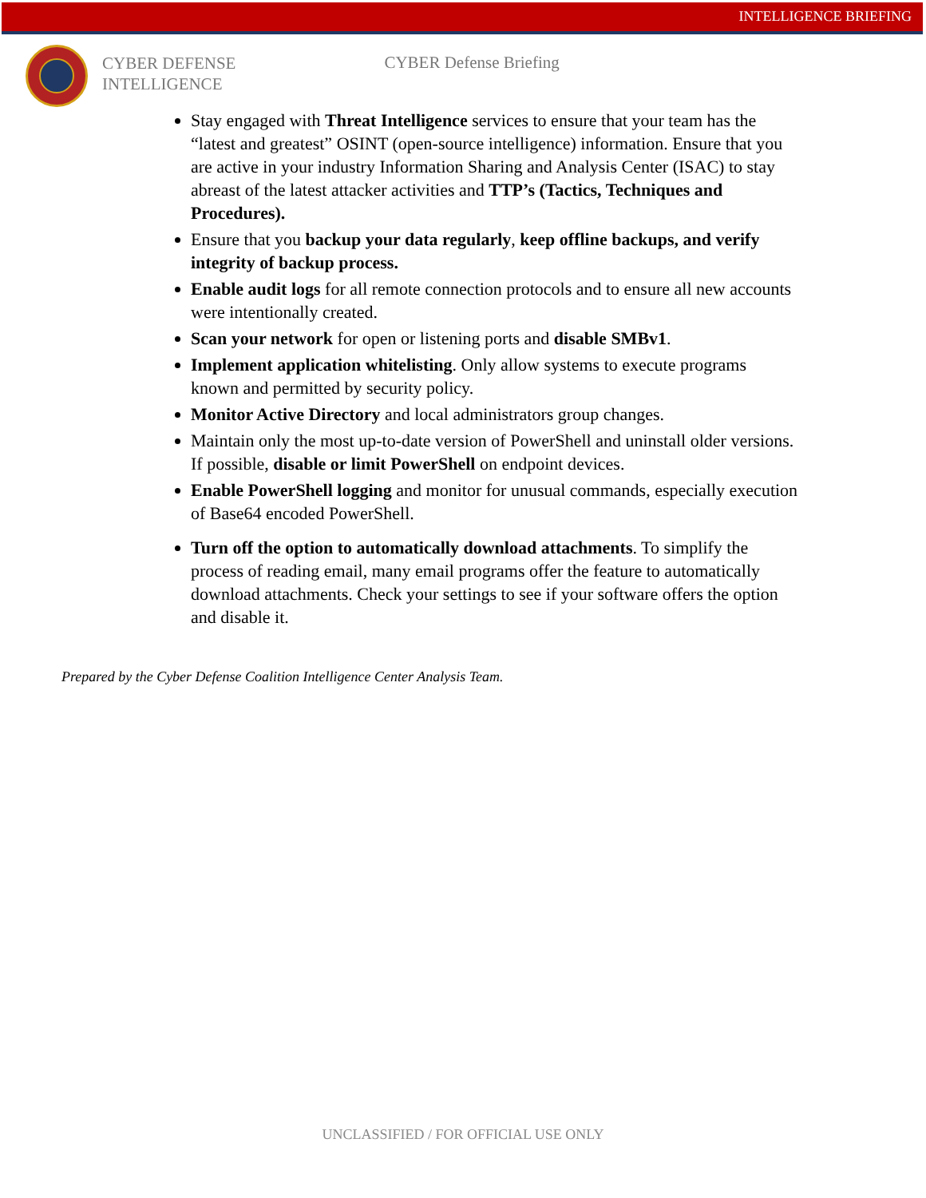INTELLIGENCE BRIEFING
CYBER DEFENSE
INTELLIGENCE
CYBER Defense Briefing
Stay engaged with Threat Intelligence services to ensure that your team has the “latest and greatest” OSINT (open-source intelligence) information. Ensure that you are active in your industry Information Sharing and Analysis Center (ISAC) to stay abreast of the latest attacker activities and TTP’s (Tactics, Techniques and Procedures).
Ensure that you backup your data regularly, keep offline backups, and verify integrity of backup process.
Enable audit logs for all remote connection protocols and to ensure all new accounts were intentionally created.
Scan your network for open or listening ports and disable SMBv1.
Implement application whitelisting. Only allow systems to execute programs known and permitted by security policy.
Monitor Active Directory and local administrators group changes.
Maintain only the most up-to-date version of PowerShell and uninstall older versions. If possible, disable or limit PowerShell on endpoint devices.
Enable PowerShell logging and monitor for unusual commands, especially execution of Base64 encoded PowerShell.
Turn off the option to automatically download attachments. To simplify the process of reading email, many email programs offer the feature to automatically download attachments. Check your settings to see if your software offers the option and disable it.
Prepared by the Cyber Defense Coalition Intelligence Center Analysis Team.
UNCLASSIFIED / FOR OFFICIAL USE ONLY